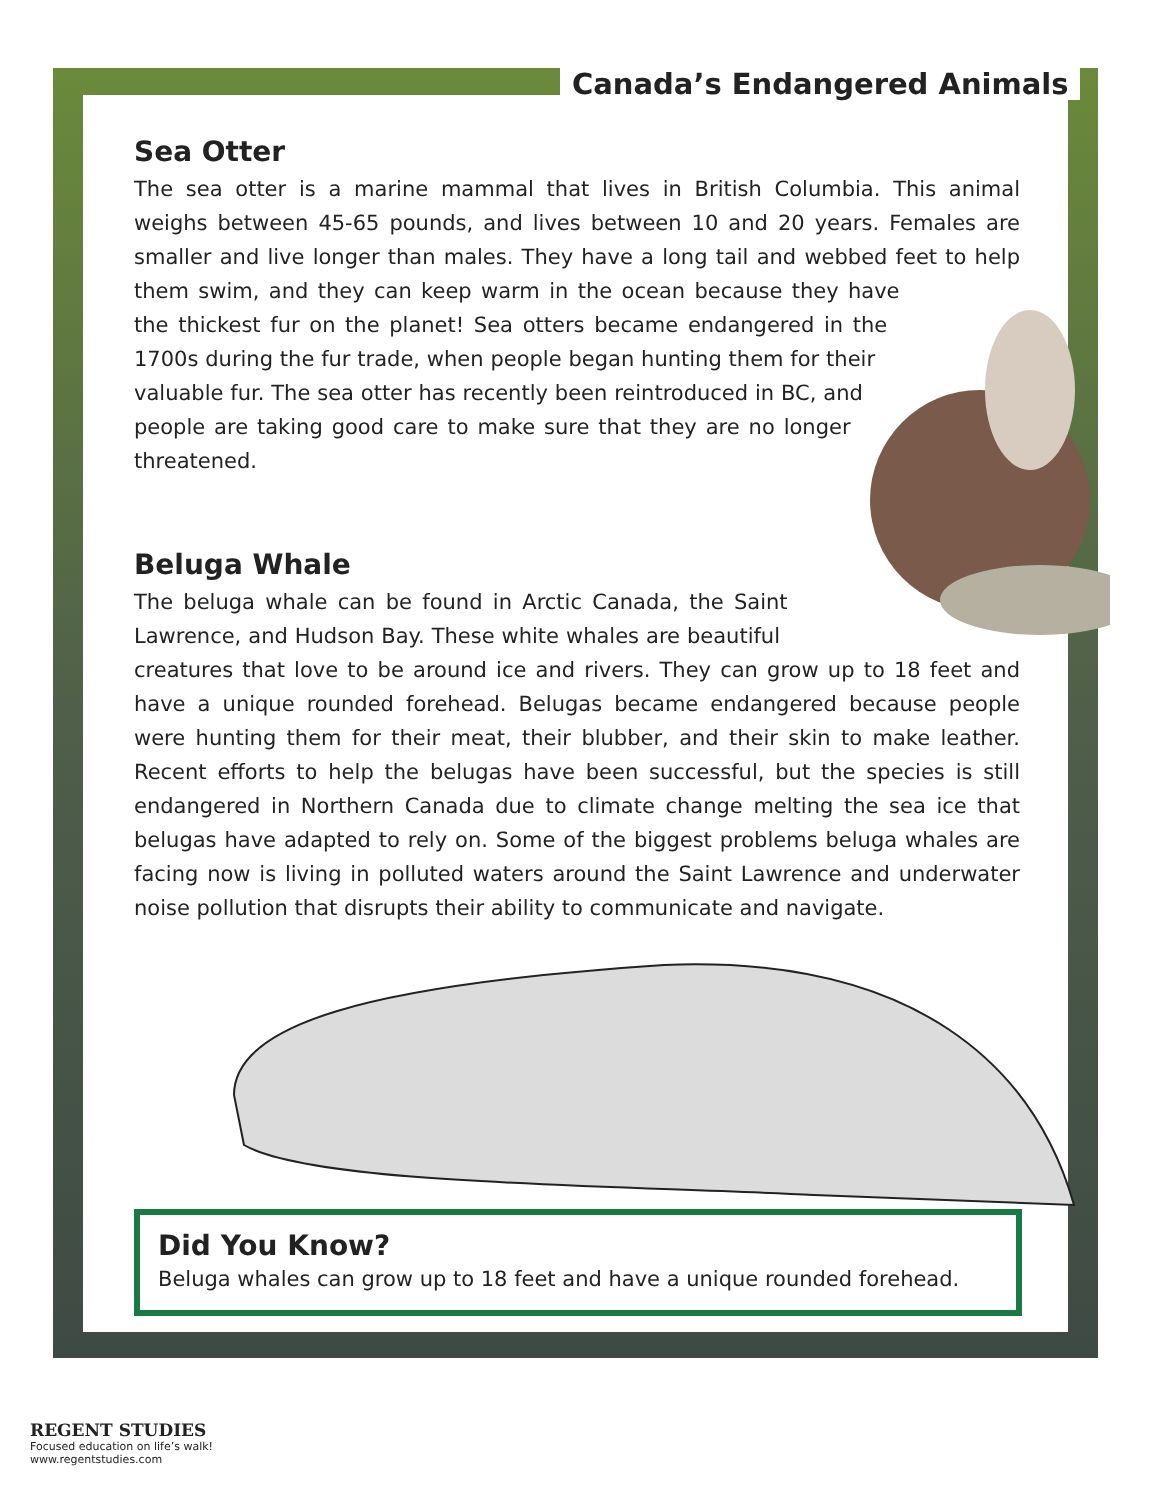Canada’s Endangered Animals
Sea Otter
The sea otter is a marine mammal that lives in British Columbia. This animal weighs between 45-65 pounds, and lives between 10 and 20 years. Females are smaller and live longer than males. They have a long tail and webbed feet to help them swim, and they can keep warm in the ocean because they have the thickest fur on the planet! Sea otters became endangered in the 1700s during the fur trade, when people began hunting them for their valuable fur. The sea otter has recently been reintroduced in BC, and people are taking good care to make sure that they are no longer threatened.
Beluga Whale
The beluga whale can be found in Arctic Canada, the Saint Lawrence, and Hudson Bay. These white whales are beautiful creatures that love to be around ice and rivers. They can grow up to 18 feet and have a unique rounded forehead. Belugas became endangered because people were hunting them for their meat, their blubber, and their skin to make leather. Recent efforts to help the belugas have been successful, but the species is still endangered in Northern Canada due to climate change melting the sea ice that belugas have adapted to rely on. Some of the biggest problems beluga whales are facing now is living in polluted waters around the Saint Lawrence and underwater noise pollution that disrupts their ability to communicate and navigate.
Did You Know?
Beluga whales can grow up to 18 feet and have a unique rounded forehead.
REGENT STUDIES
Focused education on life’s walk!
www.regentstudies.com